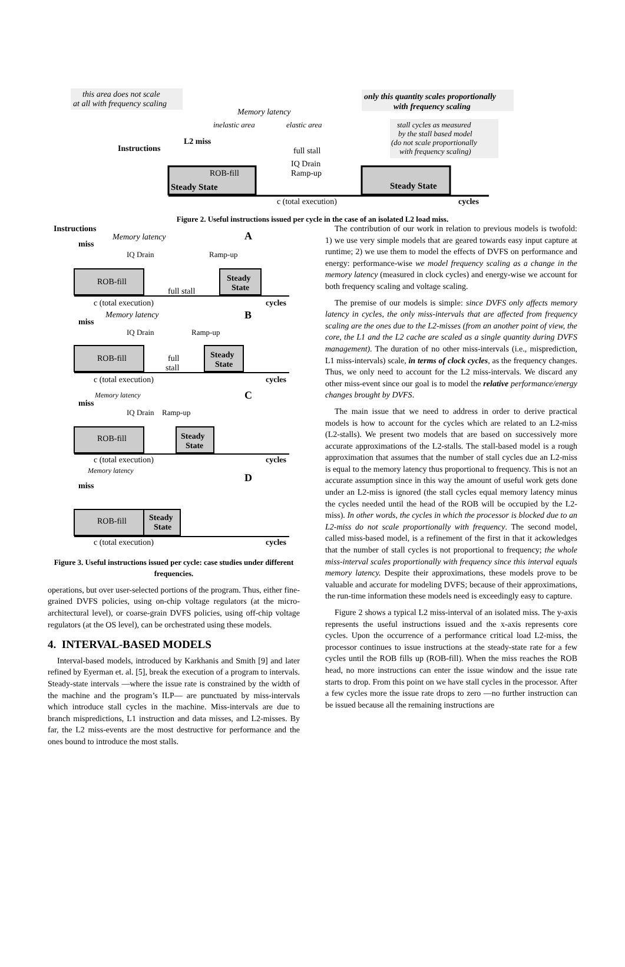this area does not scale
at all with frequency scaling
only this quantity scales proportionally
with frequency scaling
stall cycles as measured
by the stall based model
(do not scale proportionally
with frequency scaling)
Memory latency
inelastic area
elastic area
L2 miss
Instructions
full stall
IQ Drain
Ramp-up
ROB-fill
Steady State
Steady State
c (total execution)
cycles
Figure 2. Useful instructions issued per cycle in the case of an isolated L2 load miss.
Instructions
Memory latency
A
miss
IQ Drain
Ramp-up
ROB-fill
Steady
State
full stall
c (total execution)
cycles
Memory latency
B
miss
IQ Drain
Ramp-up
ROB-fill
Steady
State
full
stall
c (total execution)
cycles
Memory latency
C
miss
IQ Drain
Ramp-up
ROB-fill
Steady
State
c (total execution)
cycles
Memory latency
D
miss
ROB-fill
Steady
State
c (total execution)
cycles
Figure 3. Useful instructions issued per cycle: case studies under different frequencies.
operations, but over user-selected portions of the program. Thus, either fine-grained DVFS policies, using on-chip voltage regulators (at the micro-architectural level), or coarse-grain DVFS policies, using off-chip voltage regulators (at the OS level), can be orchestrated using these models.
4. INTERVAL-BASED MODELS
Interval-based models, introduced by Karkhanis and Smith [9] and later refined by Eyerman et. al. [5], break the execution of a program to intervals. Steady-state intervals —where the issue rate is constrained by the width of the machine and the program’s ILP— are punctuated by miss-intervals which introduce stall cycles in the machine. Miss-intervals are due to branch mispredictions, L1 instruction and data misses, and L2-misses. By far, the L2 miss-events are the most destructive for performance and the ones bound to introduce the most stalls.
The contribution of our work in relation to previous models is twofold: 1) we use very simple models that are geared towards easy input capture at runtime; 2) we use them to model the effects of DVFS on performance and energy: performance-wise we model frequency scaling as a change in the memory latency (measured in clock cycles) and energy-wise we account for both frequency scaling and voltage scaling.
The premise of our models is simple: since DVFS only affects memory latency in cycles, the only miss-intervals that are affected from frequency scaling are the ones due to the L2-misses (from an another point of view, the core, the L1 and the L2 cache are scaled as a single quantity during DVFS management). The duration of no other miss-intervals (i.e., misprediction, L1 miss-intervals) scale, in terms of clock cycles, as the frequency changes. Thus, we only need to account for the L2 miss-intervals. We discard any other miss-event since our goal is to model the relative performance/energy changes brought by DVFS.
The main issue that we need to address in order to derive practical models is how to account for the cycles which are related to an L2-miss (L2-stalls). We present two models that are based on successively more accurate approximations of the L2-stalls. The stall-based model is a rough approximation that assumes that the number of stall cycles due an L2-miss is equal to the memory latency thus proportional to frequency. This is not an accurate assumption since in this way the amount of useful work gets done under an L2-miss is ignored (the stall cycles equal memory latency minus the cycles needed until the head of the ROB will be occupied by the L2-miss). In other words, the cycles in which the processor is blocked due to an L2-miss do not scale proportionally with frequency. The second model, called miss-based model, is a refinement of the first in that it ackowledges that the number of stall cycles is not proportional to frequency; the whole miss-interval scales proportionally with frequency since this interval equals memory latency. Despite their approximations, these models prove to be valuable and accurate for modeling DVFS; because of their approximations, the run-time information these models need is exceedingly easy to capture.
Figure 2 shows a typical L2 miss-interval of an isolated miss. The y-axis represents the useful instructions issued and the x-axis represents core cycles. Upon the occurrence of a performance critical load L2-miss, the processor continues to issue instructions at the steady-state rate for a few cycles until the ROB fills up (ROB-fill). When the miss reaches the ROB head, no more instructions can enter the issue window and the issue rate starts to drop. From this point on we have stall cycles in the processor. After a few cycles more the issue rate drops to zero —no further instruction can be issued because all the remaining instructions are